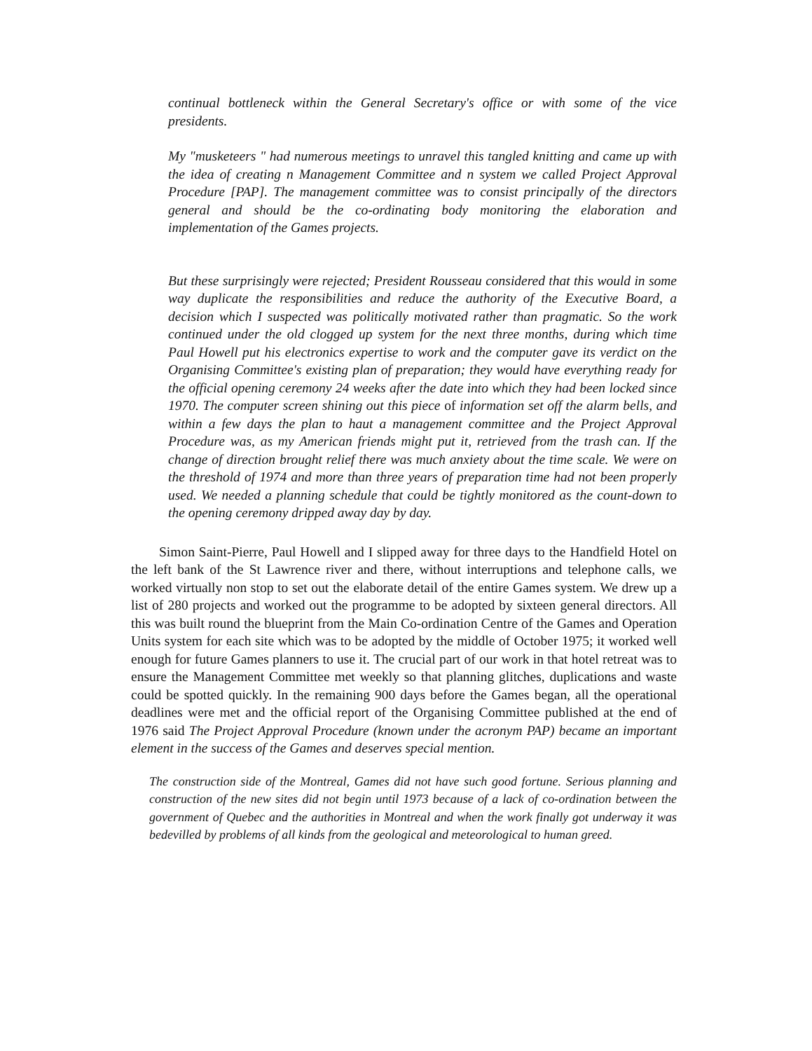continual bottleneck within the General Secretary's office or with some of the vice presidents.
My "musketeers " had numerous meetings to unravel this tangled knitting and came up with the idea of creating n Management Committee and n system we called Project Approval Procedure [PAP]. The management committee was to consist principally of the directors general and should be the co-ordinating body monitoring the elaboration and implementation of the Games projects.
But these surprisingly were rejected; President Rousseau considered that this would in some way duplicate the responsibilities and reduce the authority of the Executive Board, a decision which I suspected was politically motivated rather than pragmatic. So the work continued under the old clogged up system for the next three months, during which time Paul Howell put his electronics expertise to work and the computer gave its verdict on the Organising Committee's existing plan of preparation; they would have everything ready for the official opening ceremony 24 weeks after the date into which they had been locked since 1970. The computer screen shining out this piece of information set off the alarm bells, and within a few days the plan to haut a management committee and the Project Approval Procedure was, as my American friends might put it, retrieved from the trash can. If the change of direction brought relief there was much anxiety about the time scale. We were on the threshold of 1974 and more than three years of preparation time had not been properly used. We needed a planning schedule that could be tightly monitored as the count-down to the opening ceremony dripped away day by day.
Simon Saint-Pierre, Paul Howell and I slipped away for three days to the Handfield Hotel on the left bank of the St Lawrence river and there, without interruptions and telephone calls, we worked virtually non stop to set out the elaborate detail of the entire Games system. We drew up a list of 280 projects and worked out the programme to be adopted by sixteen general directors. All this was built round the blueprint from the Main Co-ordination Centre of the Games and Operation Units system for each site which was to be adopted by the middle of October 1975; it worked well enough for future Games planners to use it. The crucial part of our work in that hotel retreat was to ensure the Management Committee met weekly so that planning glitches, duplications and waste could be spotted quickly. In the remaining 900 days before the Games began, all the operational deadlines were met and the official report of the Organising Committee published at the end of 1976 said The Project Approval Procedure (known under the acronym PAP) became an important element in the success of the Games and deserves special mention.
The construction side of the Montreal, Games did not have such good fortune. Serious planning and construction of the new sites did not begin until 1973 because of a lack of co-ordination between the government of Quebec and the authorities in Montreal and when the work finally got underway it was bedevilled by problems of all kinds from the geological and meteorological to human greed.